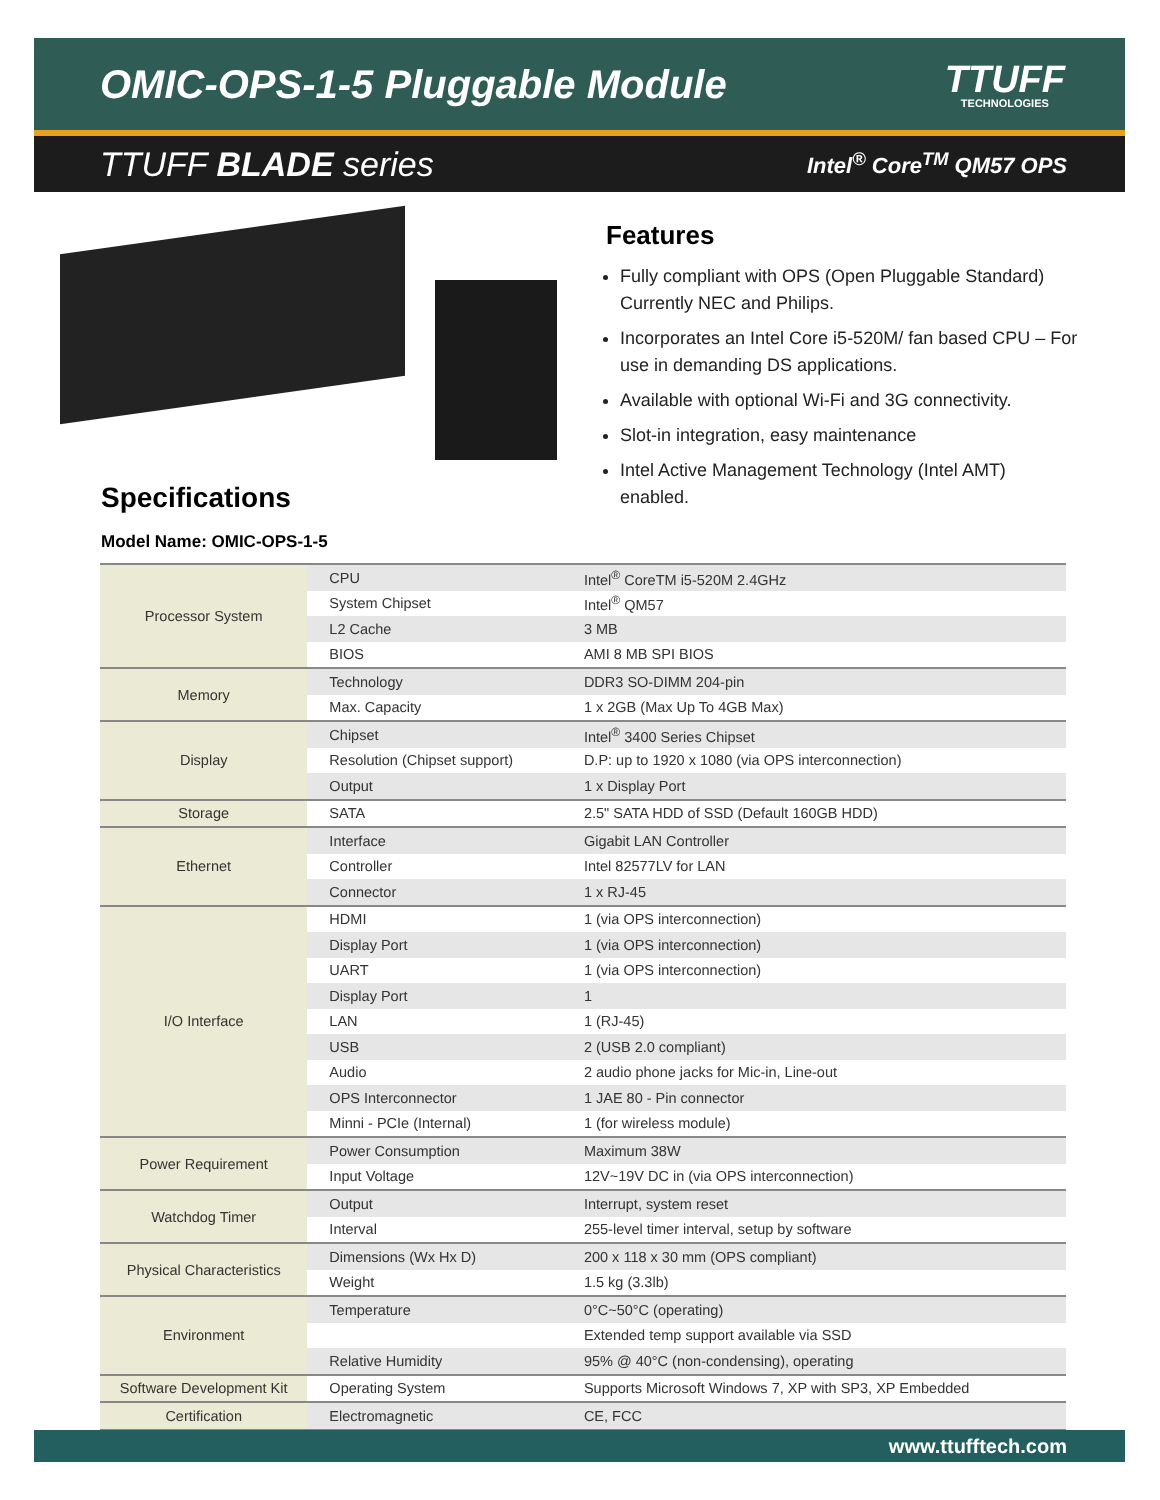OMIC-OPS-1-5 Pluggable Module
TTUFF
TECHNOLOGIES
TTUFF BLADE series Intel<sup>®</sup> Core<sup>TM</sup> QM57 OPS
Features
Fully compliant with OPS (Open Pluggable Standard) Currently NEC and Philips.
Incorporates an Intel Core i5-520M/ fan based CPU – For use in demanding DS applications.
Available with optional Wi-Fi and 3G connectivity.
Slot-in integration, easy maintenance
Intel Active Management Technology (Intel AMT) enabled.
Specifications
Model Name: OMIC-OPS-1-5
| Processor System | CPU | Intel<sup>®</sup> CoreTM i5-520M 2.4GHz |
| | System Chipset | Intel<sup>®</sup> QM57 |
| | L2 Cache | 3 MB |
| | BIOS | AMI 8 MB SPI BIOS |
| Memory | Technology | DDR3 SO-DIMM 204-pin |
| | Max. Capacity | 1 x 2GB (Max Up To 4GB Max) |
| Display | Chipset | Intel<sup>®</sup> 3400 Series Chipset |
| | Resolution (Chipset support) | D.P: up to 1920 x 1080 (via OPS interconnection) |
| | Output | 1 x Display Port |
| Storage | SATA | 2.5" SATA HDD of SSD (Default 160GB HDD) |
| Ethernet | Interface | Gigabit LAN Controller |
| | Controller | Intel 82577LV for LAN |
| | Connector | 1 x RJ-45 |
| I/O Interface | HDMI | 1 (via OPS interconnection) |
| | Display Port | 1 (via OPS interconnection) |
| | UART | 1 (via OPS interconnection) |
| | Display Port | 1 |
| | LAN | 1 (RJ-45) |
| | USB | 2 (USB 2.0 compliant) |
| | Audio | 2 audio phone jacks for Mic-in, Line-out |
| | OPS Interconnector | 1 JAE 80 - Pin connector |
| | Minni - PCIe (Internal) | 1 (for wireless module) |
| Power Requirement | Power Consumption | Maximum 38W |
| | Input Voltage | 12V~19V DC in (via OPS interconnection) |
| Watchdog Timer | Output | Interrupt, system reset |
| | Interval | 255-level timer interval, setup by software |
| Physical Characteristics | Dimensions (Wx Hx D) | 200 x 118 x 30 mm (OPS compliant) |
| | Weight | 1.5 kg (3.3lb) |
| Environment | Temperature | 0°C~50°C (operating) |
| | | Extended temp support available via SSD |
| | Relative Humidity | 95% @ 40°C (non-condensing), operating |
| Software Development Kit | Operating System | Supports Microsoft Windows 7, XP with SP3, XP Embedded |
| Certification | Electromagnetic | CE, FCC |
www.ttufftech.com